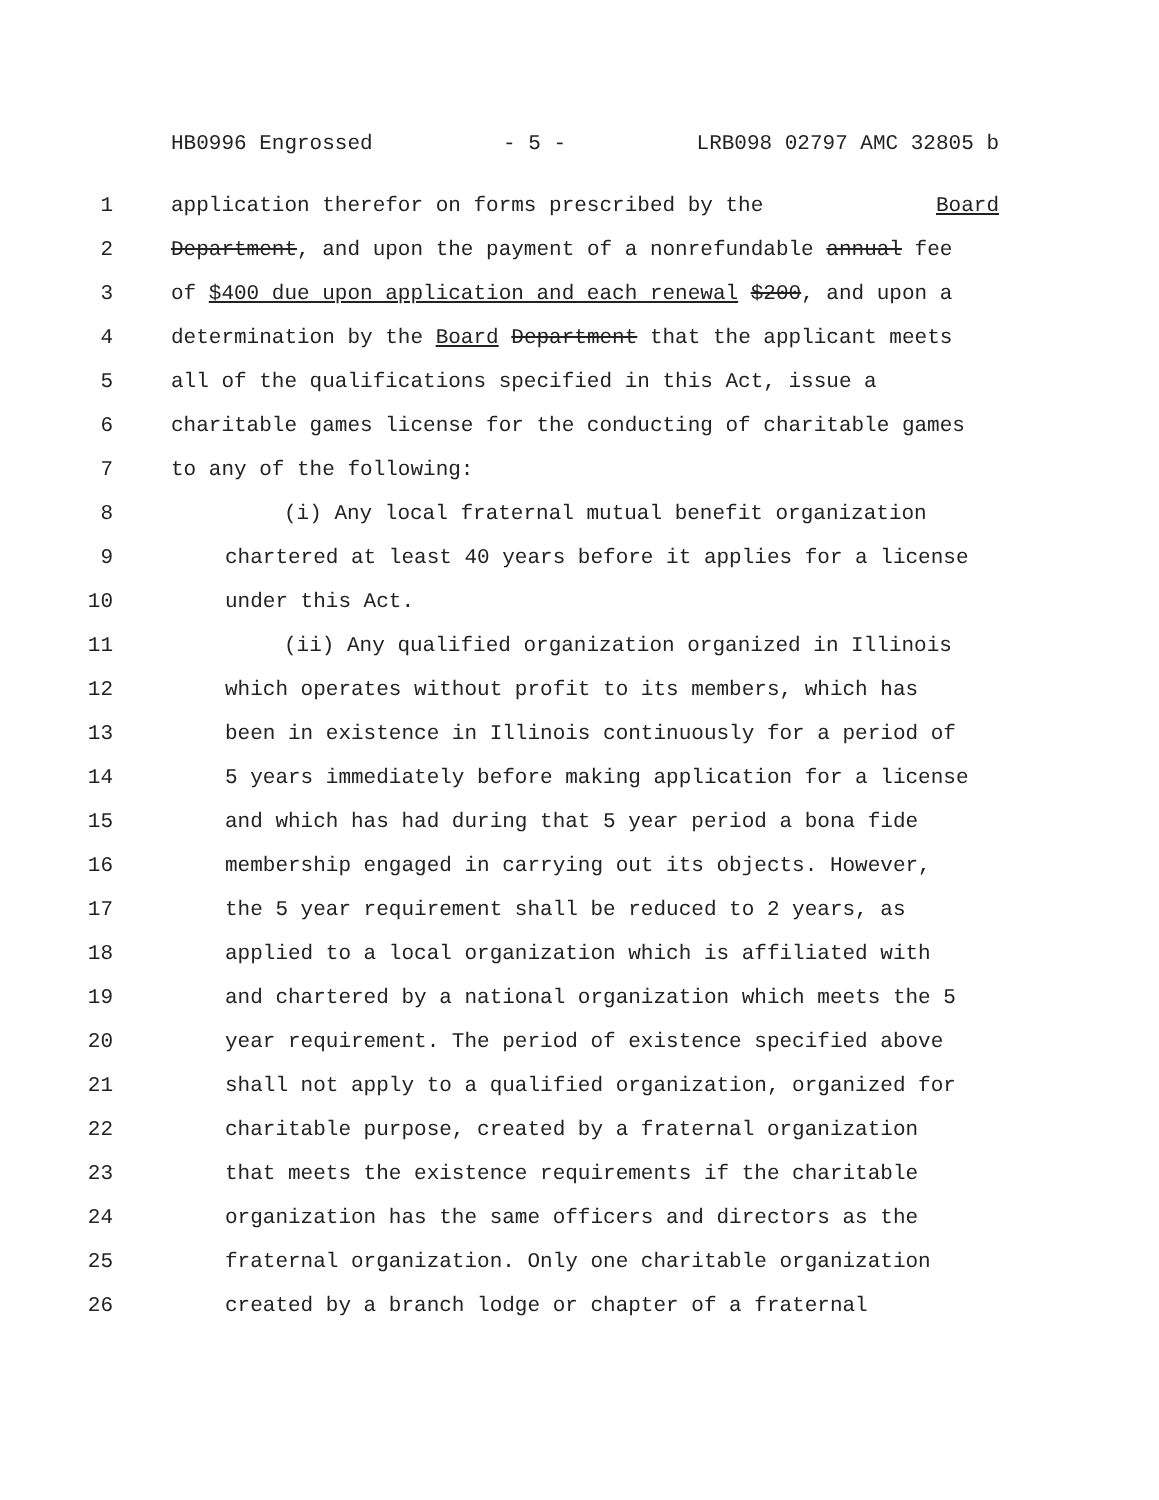HB0996 Engrossed - 5 - LRB098 02797 AMC 32805 b
1 application therefor on forms prescribed by the Board
2 Department, and upon the payment of a nonrefundable annual fee
3 of $400 due upon application and each renewal $200, and upon a
4 determination by the Board Department that the applicant meets
5 all of the qualifications specified in this Act, issue a
6 charitable games license for the conducting of charitable games
7 to any of the following:
8 (i) Any local fraternal mutual benefit organization
9 chartered at least 40 years before it applies for a license
10 under this Act.
11 (ii) Any qualified organization organized in Illinois
12 which operates without profit to its members, which has
13 been in existence in Illinois continuously for a period of
14 5 years immediately before making application for a license
15 and which has had during that 5 year period a bona fide
16 membership engaged in carrying out its objects. However,
17 the 5 year requirement shall be reduced to 2 years, as
18 applied to a local organization which is affiliated with
19 and chartered by a national organization which meets the 5
20 year requirement. The period of existence specified above
21 shall not apply to a qualified organization, organized for
22 charitable purpose, created by a fraternal organization
23 that meets the existence requirements if the charitable
24 organization has the same officers and directors as the
25 fraternal organization. Only one charitable organization
26 created by a branch lodge or chapter of a fraternal